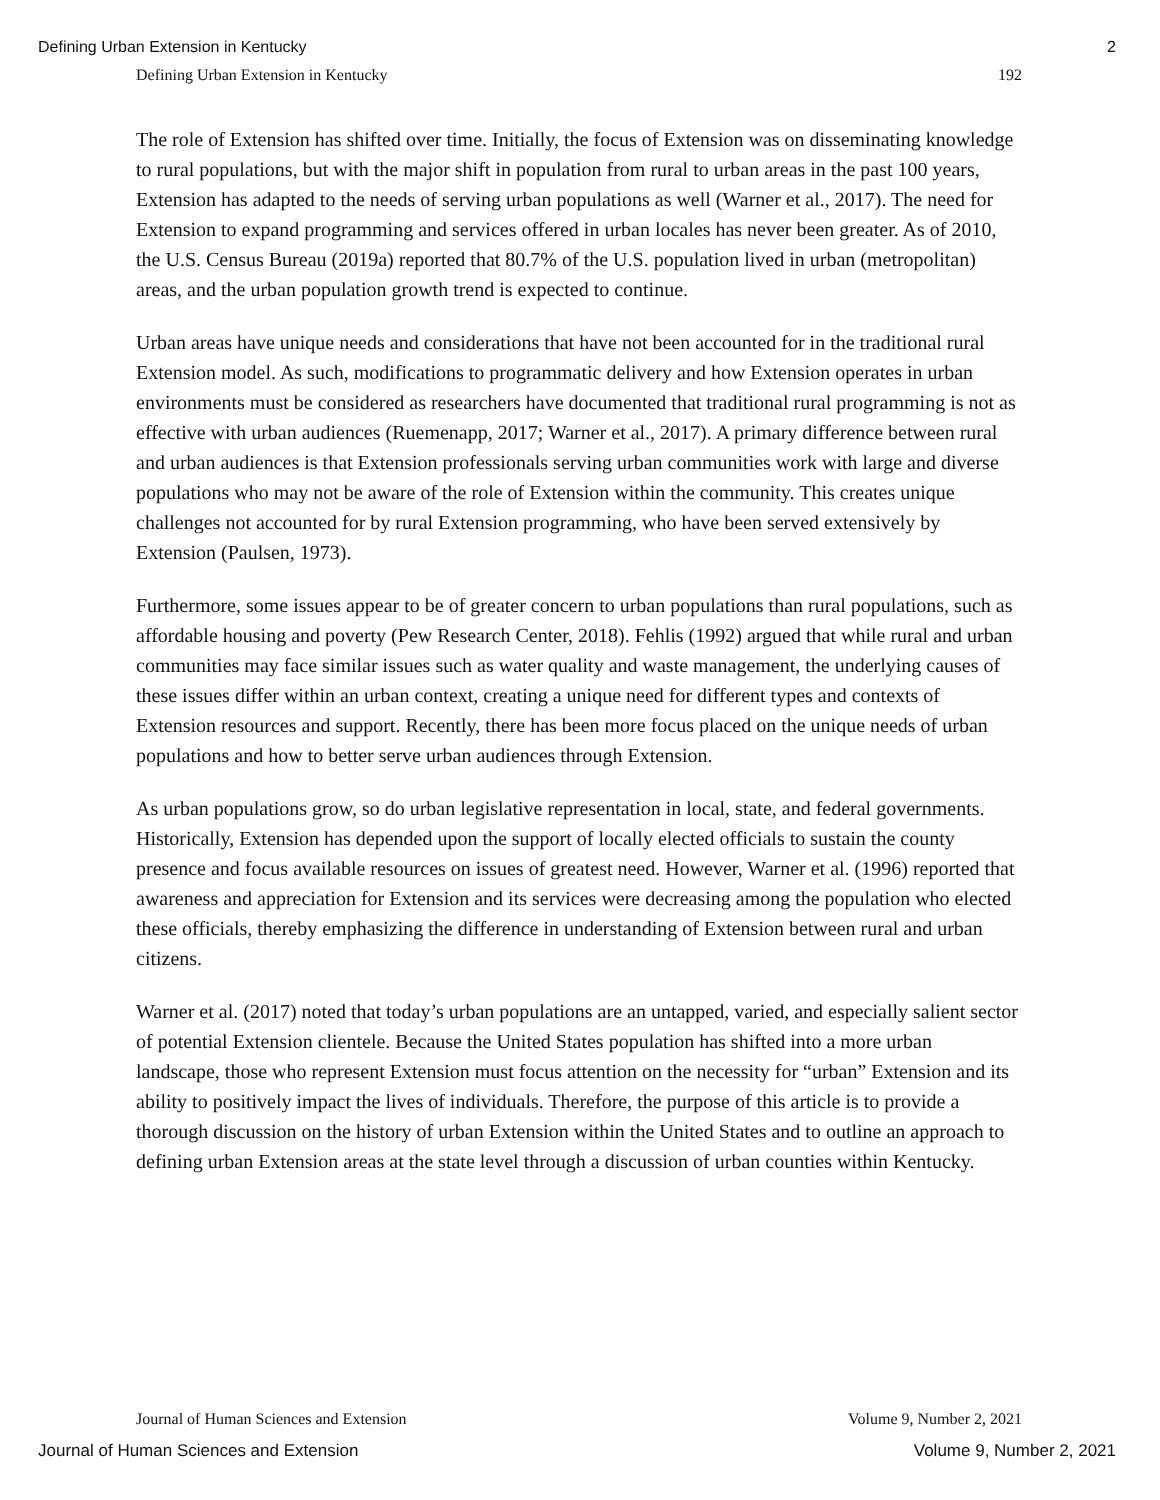Defining Urban Extension in Kentucky 2
Defining Urban Extension in Kentucky 192
The role of Extension has shifted over time. Initially, the focus of Extension was on disseminating knowledge to rural populations, but with the major shift in population from rural to urban areas in the past 100 years, Extension has adapted to the needs of serving urban populations as well (Warner et al., 2017). The need for Extension to expand programming and services offered in urban locales has never been greater. As of 2010, the U.S. Census Bureau (2019a) reported that 80.7% of the U.S. population lived in urban (metropolitan) areas, and the urban population growth trend is expected to continue.
Urban areas have unique needs and considerations that have not been accounted for in the traditional rural Extension model. As such, modifications to programmatic delivery and how Extension operates in urban environments must be considered as researchers have documented that traditional rural programming is not as effective with urban audiences (Ruemenapp, 2017; Warner et al., 2017). A primary difference between rural and urban audiences is that Extension professionals serving urban communities work with large and diverse populations who may not be aware of the role of Extension within the community. This creates unique challenges not accounted for by rural Extension programming, who have been served extensively by Extension (Paulsen, 1973).
Furthermore, some issues appear to be of greater concern to urban populations than rural populations, such as affordable housing and poverty (Pew Research Center, 2018). Fehlis (1992) argued that while rural and urban communities may face similar issues such as water quality and waste management, the underlying causes of these issues differ within an urban context, creating a unique need for different types and contexts of Extension resources and support. Recently, there has been more focus placed on the unique needs of urban populations and how to better serve urban audiences through Extension.
As urban populations grow, so do urban legislative representation in local, state, and federal governments. Historically, Extension has depended upon the support of locally elected officials to sustain the county presence and focus available resources on issues of greatest need. However, Warner et al. (1996) reported that awareness and appreciation for Extension and its services were decreasing among the population who elected these officials, thereby emphasizing the difference in understanding of Extension between rural and urban citizens.
Warner et al. (2017) noted that today’s urban populations are an untapped, varied, and especially salient sector of potential Extension clientele. Because the United States population has shifted into a more urban landscape, those who represent Extension must focus attention on the necessity for “urban” Extension and its ability to positively impact the lives of individuals. Therefore, the purpose of this article is to provide a thorough discussion on the history of urban Extension within the United States and to outline an approach to defining urban Extension areas at the state level through a discussion of urban counties within Kentucky.
Journal of Human Sciences and Extension Volume 9, Number 2, 2021
Journal of Human Sciences and Extension Volume 9, Number 2, 2021